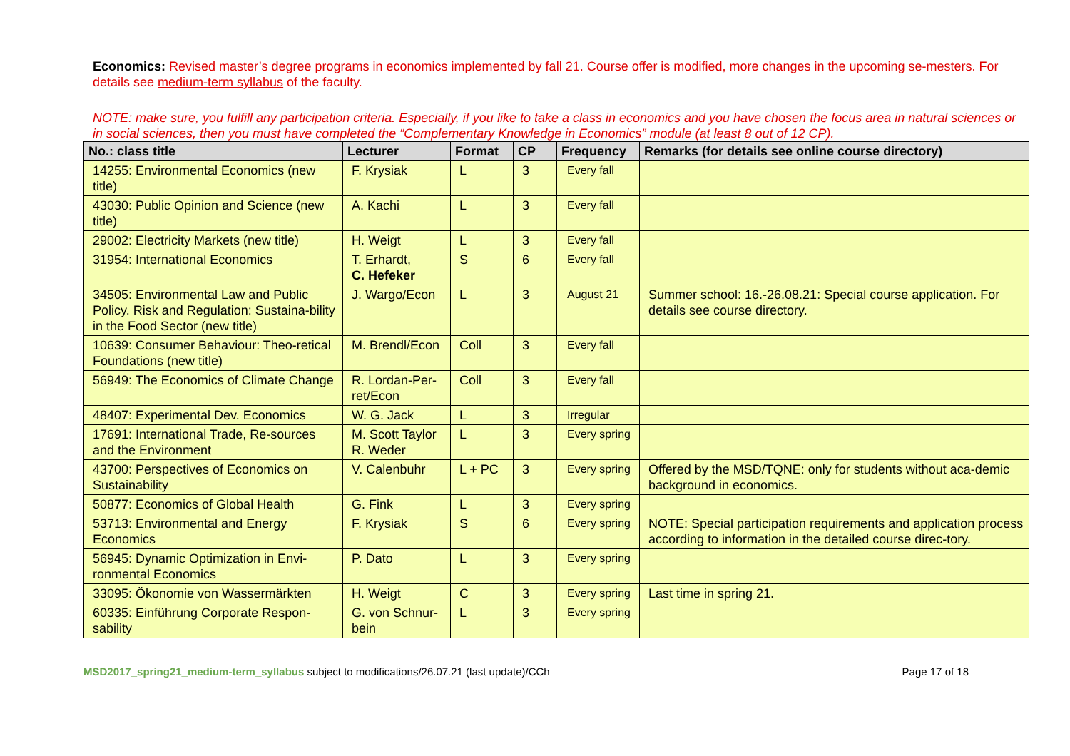Economics: Revised master’s degree programs in economics implemented by fall 21. Course offer is modified, more changes in the upcoming se-mesters. For details see medium-term syllabus of the faculty.
NOTE: make sure, you fulfill any participation criteria. Especially, if you like to take a class in economics and you have chosen the focus area in natural sciences or in social sciences, then you must have completed the “Complementary Knowledge in Economics” module (at least 8 out of 12 CP).
| No.: class title | Lecturer | Format | CP | Frequency | Remarks (for details see online course directory) |
| --- | --- | --- | --- | --- | --- |
| 14255: Environmental Economics (new title) | F. Krysiak | L | 3 | Every fall | |
| 43030: Public Opinion and Science (new title) | A. Kachi | L | 3 | Every fall | |
| 29002: Electricity Markets (new title) | H. Weigt | L | 3 | Every fall | |
| 31954: International Economics | T. Erhardt, C. Hefeker | S | 6 | Every fall | |
| 34505: Environmental Law and Public Policy. Risk and Regulation: Sustaina-bility in the Food Sector (new title) | J. Wargo/Econ | L | 3 | August 21 | Summer school: 16.-26.08.21: Special course application. For details see course directory. |
| 10639: Consumer Behaviour: Theo-retical Foundations (new title) | M. Brendl/Econ | Coll | 3 | Every fall | |
| 56949: The Economics of Climate Change | R. Lordan-Per-ret/Econ | Coll | 3 | Every fall | |
| 48407: Experimental Dev. Economics | W. G. Jack | L | 3 | Irregular | |
| 17691: International Trade, Re-sources and the Environment | M. Scott Taylor R. Weder | L | 3 | Every spring | |
| 43700: Perspectives of Economics on Sustainability | V. Calenbuhr | L + PC | 3 | Every spring | Offered by the MSD/TQNE: only for students without aca-demic background in economics. |
| 50877: Economics of Global Health | G. Fink | L | 3 | Every spring | |
| 53713: Environmental and Energy Economics | F. Krysiak | S | 6 | Every spring | NOTE: Special participation requirements and application process according to information in the detailed course direc-tory. |
| 56945: Dynamic Optimization in Envi-ronmental Economics | P. Dato | L | 3 | Every spring | |
| 33095: Ökonomie von Wassermärkten | H. Weigt | C | 3 | Every spring | Last time in spring 21. |
| 60335: Einführung Corporate Respon-sability | G. von Schnur-bein | L | 3 | Every spring | |
MSD2017_spring21_medium-term_syllabus subject to modifications/26.07.21 (last update)/CCh Page 17 of 18